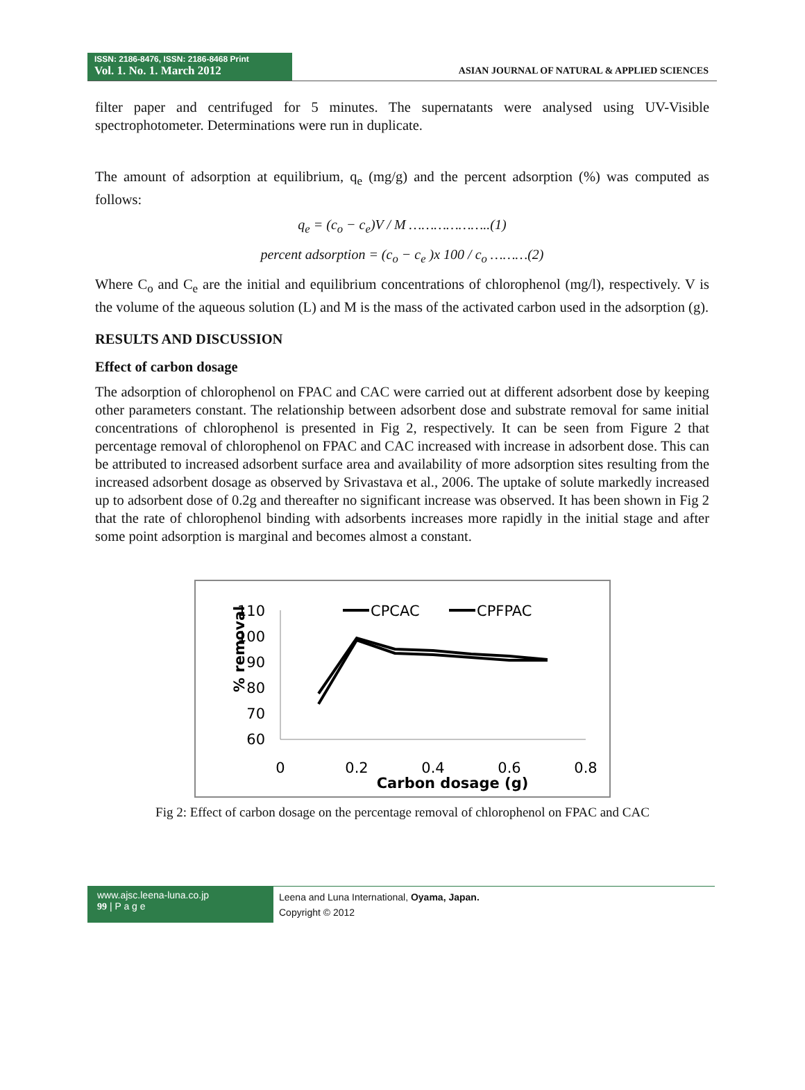ISSN: 2186-8476, ISSN: 2186-8468 Print
Vol. 1. No. 1. March 2012
ASIAN JOURNAL OF NATURAL & APPLIED SCIENCES
filter paper and centrifuged for 5 minutes. The supernatants were analysed using UV-Visible spectrophotometer. Determinations were run in duplicate.
The amount of adsorption at equilibrium, q<sub>e</sub> (mg/g) and the percent adsorption (%) was computed as follows:
q<sub>e</sub> = (c<sub>o</sub> − c<sub>e</sub>)V / M ………………..(1)
percent adsorption = (c<sub>o</sub> − c<sub>e</sub> )x 100 / c<sub>o</sub> ………(2)
Where C<sub>o</sub> and C<sub>e</sub> are the initial and equilibrium concentrations of chlorophenol (mg/l), respectively. V is the volume of the aqueous solution (L) and M is the mass of the activated carbon used in the adsorption (g).
RESULTS AND DISCUSSION
Effect of carbon dosage
The adsorption of chlorophenol on FPAC and CAC were carried out at different adsorbent dose by keeping other parameters constant. The relationship between adsorbent dose and substrate removal for same initial concentrations of chlorophenol is presented in Fig 2, respectively. It can be seen from Figure 2 that percentage removal of chlorophenol on FPAC and CAC increased with increase in adsorbent dose. This can be attributed to increased adsorbent surface area and availability of more adsorption sites resulting from the increased adsorbent dosage as observed by Srivastava et al., 2006. The uptake of solute markedly increased up to adsorbent dose of 0.2g and thereafter no significant increase was observed. It has been shown in Fig 2 that the rate of chlorophenol binding with adsorbents increases more rapidly in the initial stage and after some point adsorption is marginal and becomes almost a constant.
% removal
110
100
90
80
70
60
0
0.2
0.4
0.6
0.8
Carbon dosage (g)
CPCAC
CPFPAC
Fig 2: Effect of carbon dosage on the percentage removal of chlorophenol on FPAC and CAC
www.ajsc.leena-luna.co.jp
99 | P a g e
Leena and Luna International, Oyama, Japan.
Copyright © 2012